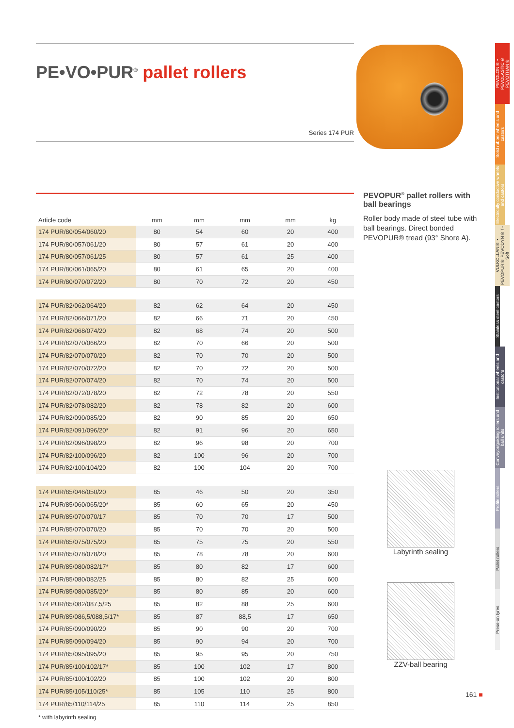PE•VO•PUR<sup>®</sup> pallet rollers
Series 174 PUR
| Article code | mm | mm | mm | mm | kg |
| --- | --- | --- | --- | --- | --- |
| 174 PUR/80/054/060/20 | 80 | 54 | 60 | 20 | 400 |
| 174 PUR/80/057/061/20 | 80 | 57 | 61 | 20 | 400 |
| 174 PUR/80/057/061/25 | 80 | 57 | 61 | 25 | 400 |
| 174 PUR/80/061/065/20 | 80 | 61 | 65 | 20 | 400 |
| 174 PUR/80/070/072/20 | 80 | 70 | 72 | 20 | 450 |
| 174 PUR/82/062/064/20 | 82 | 62 | 64 | 20 | 450 |
| 174 PUR/82/066/071/20 | 82 | 66 | 71 | 20 | 450 |
| 174 PUR/82/068/074/20 | 82 | 68 | 74 | 20 | 500 |
| 174 PUR/82/070/066/20 | 82 | 70 | 66 | 20 | 500 |
| 174 PUR/82/070/070/20 | 82 | 70 | 70 | 20 | 500 |
| 174 PUR/82/070/072/20 | 82 | 70 | 72 | 20 | 500 |
| 174 PUR/82/070/074/20 | 82 | 70 | 74 | 20 | 500 |
| 174 PUR/82/072/078/20 | 82 | 72 | 78 | 20 | 550 |
| 174 PUR/82/078/082/20 | 82 | 78 | 82 | 20 | 600 |
| 174 PUR/82/090/085/20 | 82 | 90 | 85 | 20 | 650 |
| 174 PUR/82/091/096/20* | 82 | 91 | 96 | 20 | 650 |
| 174 PUR/82/096/098/20 | 82 | 96 | 98 | 20 | 700 |
| 174 PUR/82/100/096/20 | 82 | 100 | 96 | 20 | 700 |
| 174 PUR/82/100/104/20 | 82 | 100 | 104 | 20 | 700 |
| 174 PUR/85/046/050/20 | 85 | 46 | 50 | 20 | 350 |
| 174 PUR/85/060/065/20* | 85 | 60 | 65 | 20 | 450 |
| 174 PUR/85/070/070/17 | 85 | 70 | 70 | 17 | 500 |
| 174 PUR/85/070/070/20 | 85 | 70 | 70 | 20 | 500 |
| 174 PUR/85/075/075/20 | 85 | 75 | 75 | 20 | 550 |
| 174 PUR/85/078/078/20 | 85 | 78 | 78 | 20 | 600 |
| 174 PUR/85/080/082/17* | 85 | 80 | 82 | 17 | 600 |
| 174 PUR/85/080/082/25 | 85 | 80 | 82 | 25 | 600 |
| 174 PUR/85/080/085/20* | 85 | 80 | 85 | 20 | 600 |
| 174 PUR/85/082/087,5/25 | 85 | 82 | 88 | 25 | 600 |
| 174 PUR/85/086,5/088,5/17* | 85 | 87 | 88,5 | 17 | 650 |
| 174 PUR/85/090/090/20 | 85 | 90 | 90 | 20 | 700 |
| 174 PUR/85/090/094/20 | 85 | 90 | 94 | 20 | 700 |
| 174 PUR/85/095/095/20 | 85 | 95 | 95 | 20 | 750 |
| 174 PUR/85/100/102/17* | 85 | 100 | 102 | 17 | 800 |
| 174 PUR/85/100/102/20 | 85 | 100 | 102 | 20 | 800 |
| 174 PUR/85/105/110/25* | 85 | 105 | 110 | 25 | 800 |
| 174 PUR/85/110/114/25 | 85 | 110 | 114 | 25 | 850 |
* with labyrinth sealing
PEVOPUR<sup>®</sup> pallet rollers with ball bearings
Roller body made of steel tube with ball bearings. Direct bonded PEVOPUR® tread (93° Shore A).
Labyrinth sealing
ZZV-ball bearing
PEVOLON® • PEVOLASTIC® PEVOTHAN®
Solid rubber wheels and castors
Electrically conductive wheels and castors
VULKOLLAN® • PEVOPUR® PEVODYN® / -Soft
Stainless steel castors
Institutional wheels and castors
Conveyor/guiding rollers and ball units
Profile rollers
Pallet rollers
Press-on tyres
161 ■